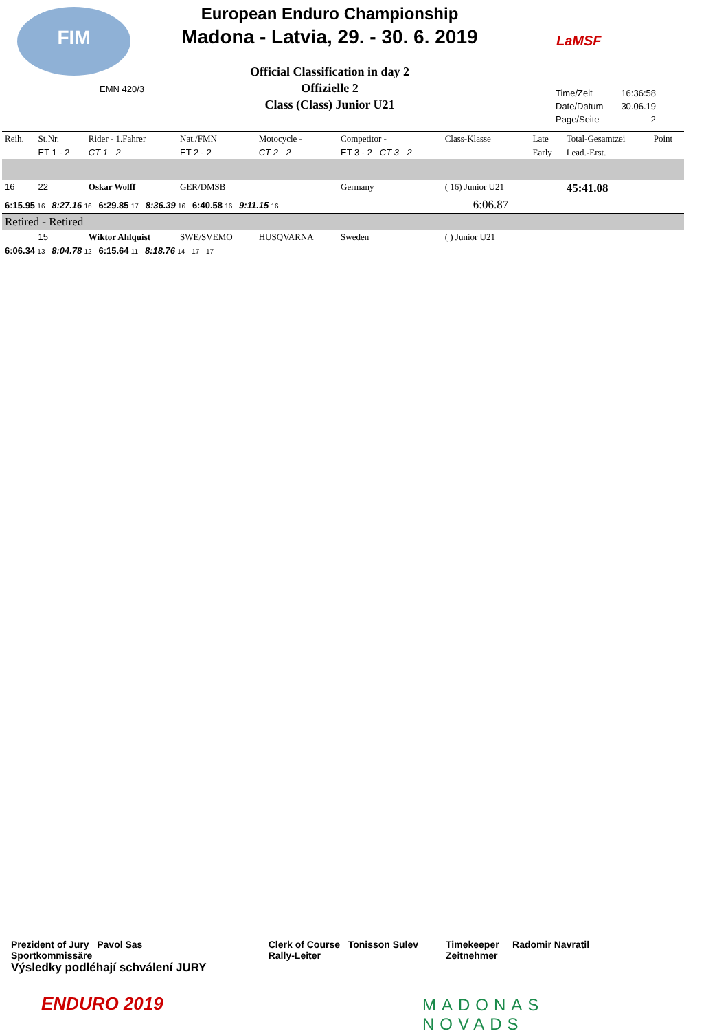FIM
European Enduro Championship
Madona - Latvia, 29. - 30. 6. 2019
LaMSF
Official Classification in day 2
Offizielle 2
Class (Class) Junior U21
EMN 420/3
| Time/Zeit | 16:36:58 |
| Date/Datum | 30.06.19 |
| Page/Seite | 2 |
| Reih. | St.Nr. | Rider - 1.Fahrer | Nat./FMN | Motocycle - | Competitor - | Class-Klasse | Late | Total-Gesamtzei | Point |
| --- | --- | --- | --- | --- | --- | --- | --- | --- | --- |
| | ET 1 - 2 | CT 1 - 2 | ET 2 - 2 | CT 2 - 2 | ET 3 - 2 CT 3 - 2 | | Early | Lead.-Erst. | |
| 16 | 22 | Oskar Wolff | GER/DMSB | | Germany | ( 16) Junior U21 | | 45:41.08 | |
| 6:15.95 16 8:27.16 16 6:29.85 17 8:36.39 16 6:40.58 16 9:11.15 16 6:06.87 | | | | | | | | | |
| Retired - Retired | | | | | | | | | |
| | 15 | Wiktor Ahlquist | SWE/SVEMO | HUSQVARNA | Sweden | ( ) Junior U21 | | | |
| 6:06.34 13 8:04.78 12 6:15.64 11 8:18.76 14 17 17 | | | | | | | | | |
Prezident of Jury Pavol Sas
Sportkommissäre
Výsledky podléhají schválení JURY
Clerk of Course Tonisson Sulev
Rally-Leiter
Timekeeper Radomir Navratil
Zeitnehmer
ENDURO 2019
MADONAS
NOVADS